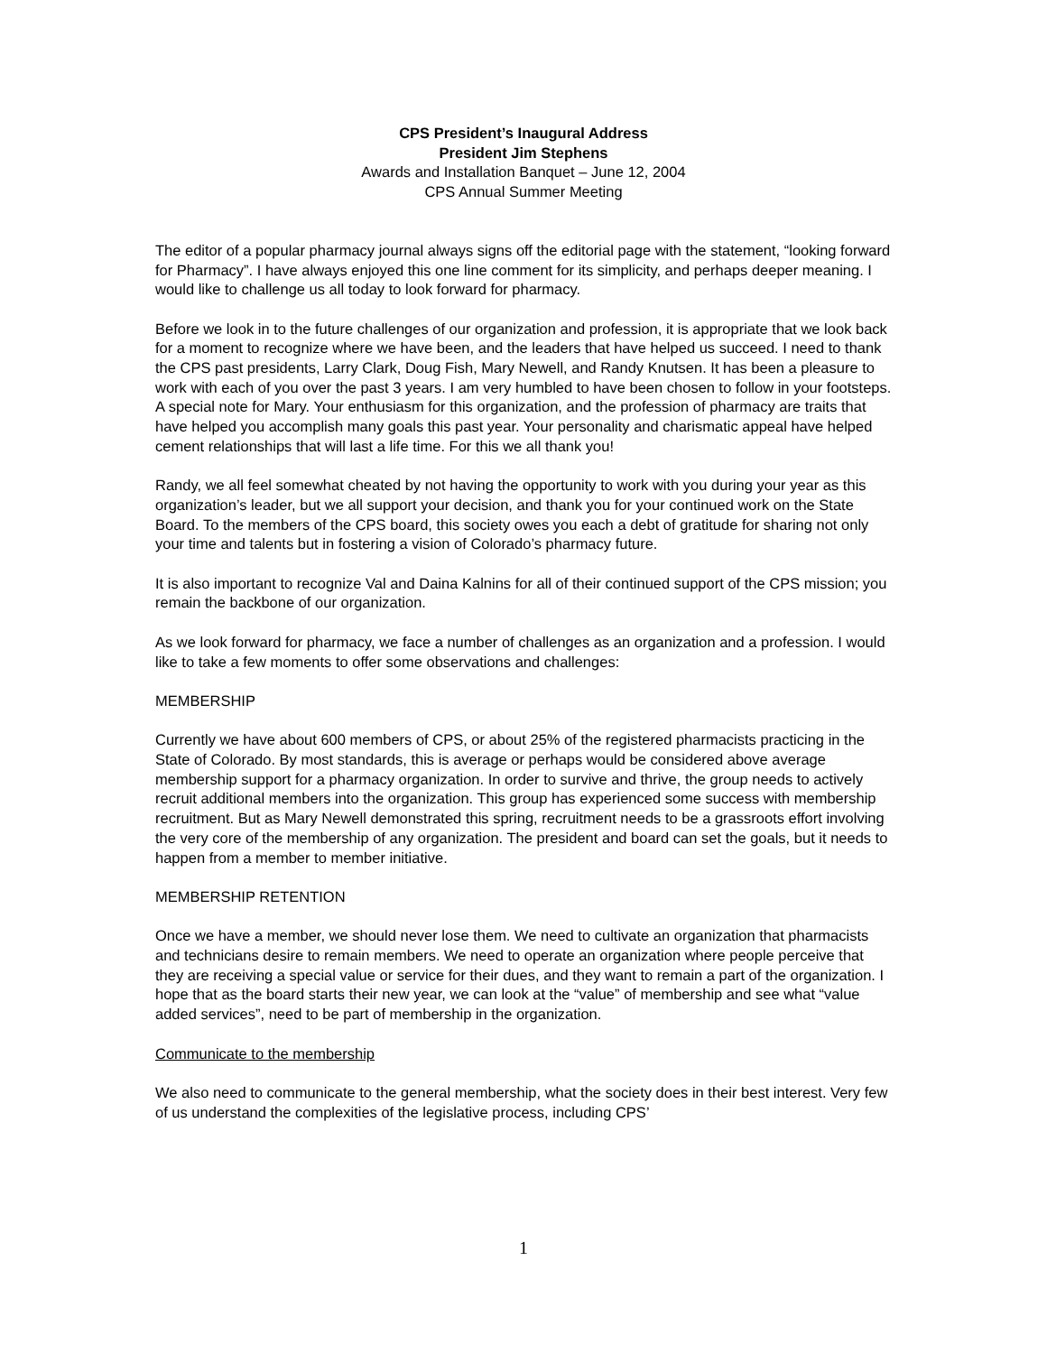CPS President’s Inaugural Address
President Jim Stephens
Awards and Installation Banquet – June 12, 2004
CPS Annual Summer Meeting
The editor of a popular pharmacy journal always signs off the editorial page with the statement, “looking forward for Pharmacy”. I have always enjoyed this one line comment for its simplicity, and perhaps deeper meaning. I would like to challenge us all today to look forward for pharmacy.
Before we look in to the future challenges of our organization and profession, it is appropriate that we look back for a moment to recognize where we have been, and the leaders that have helped us succeed. I need to thank the CPS past presidents, Larry Clark, Doug Fish, Mary Newell, and Randy Knutsen. It has been a pleasure to work with each of you over the past 3 years. I am very humbled to have been chosen to follow in your footsteps. A special note for Mary. Your enthusiasm for this organization, and the profession of pharmacy are traits that have helped you accomplish many goals this past year. Your personality and charismatic appeal have helped cement relationships that will last a life time. For this we all thank you!
Randy, we all feel somewhat cheated by not having the opportunity to work with you during your year as this organization’s leader, but we all support your decision, and thank you for your continued work on the State Board. To the members of the CPS board, this society owes you each a debt of gratitude for sharing not only your time and talents but in fostering a vision of Colorado’s pharmacy future.
It is also important to recognize Val and Daina Kalnins for all of their continued support of the CPS mission; you remain the backbone of our organization.
As we look forward for pharmacy, we face a number of challenges as an organization and a profession. I would like to take a few moments to offer some observations and challenges:
MEMBERSHIP
Currently we have about 600 members of CPS, or about 25% of the registered pharmacists practicing in the State of Colorado. By most standards, this is average or perhaps would be considered above average membership support for a pharmacy organization. In order to survive and thrive, the group needs to actively recruit additional members into the organization. This group has experienced some success with membership recruitment. But as Mary Newell demonstrated this spring, recruitment needs to be a grassroots effort involving the very core of the membership of any organization. The president and board can set the goals, but it needs to happen from a member to member initiative.
MEMBERSHIP RETENTION
Once we have a member, we should never lose them. We need to cultivate an organization that pharmacists and technicians desire to remain members. We need to operate an organization where people perceive that they are receiving a special value or service for their dues, and they want to remain a part of the organization. I hope that as the board starts their new year, we can look at the “value” of membership and see what “value added services”, need to be part of membership in the organization.
Communicate to the membership
We also need to communicate to the general membership, what the society does in their best interest. Very few of us understand the complexities of the legislative process, including CPS’
1